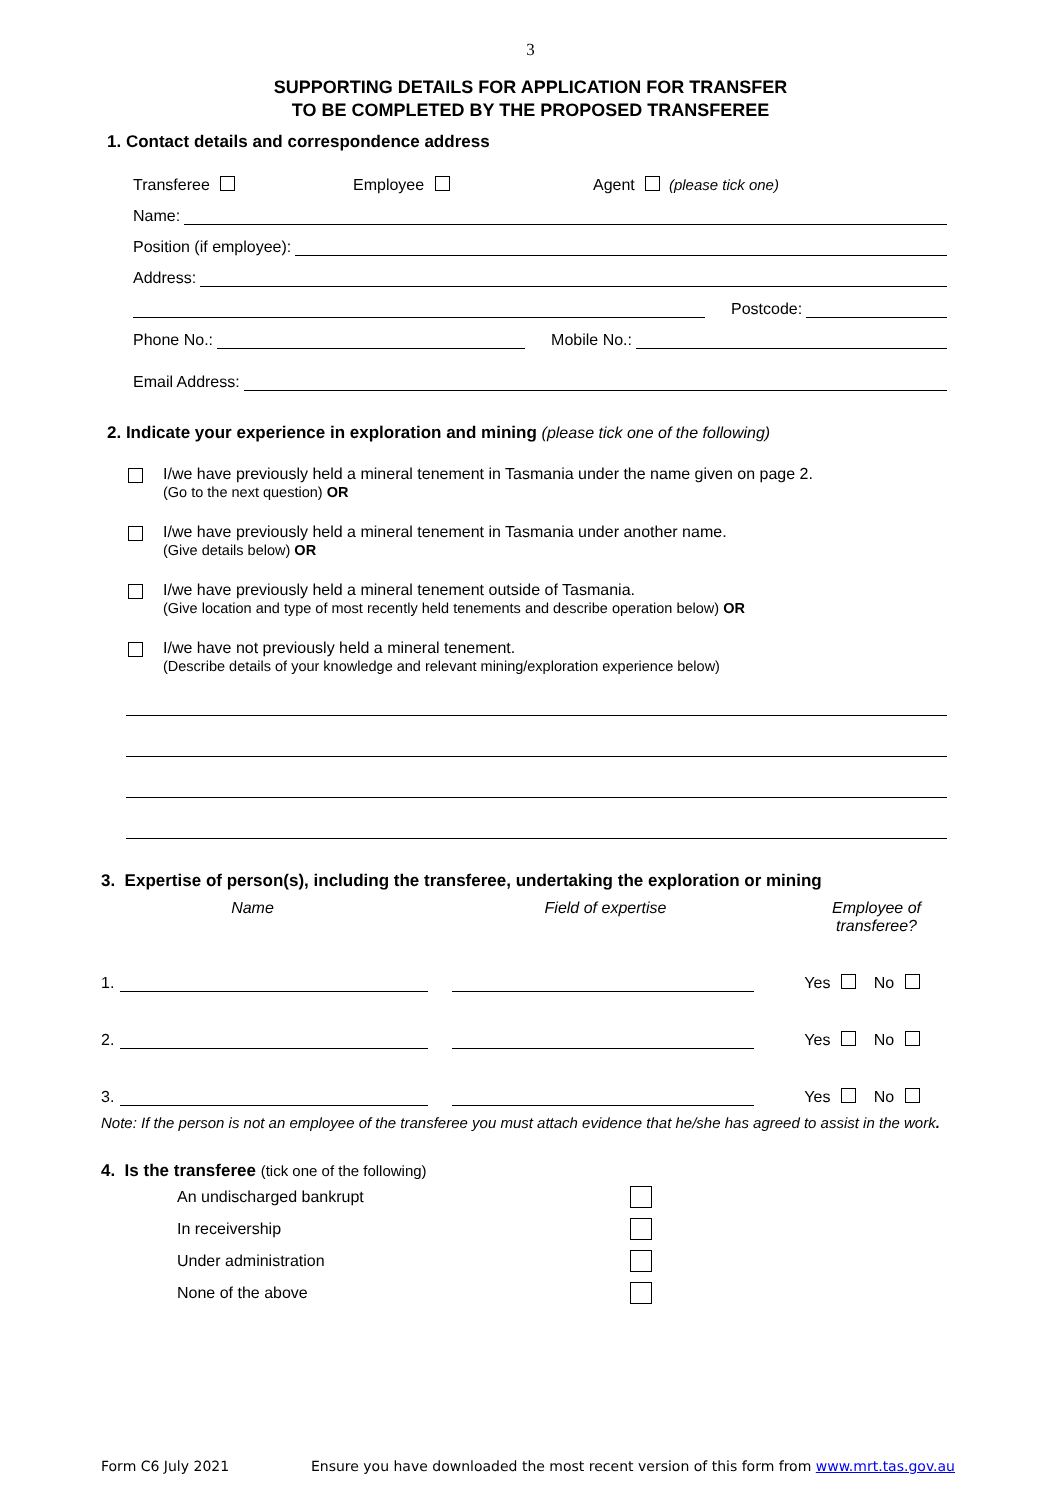3
SUPPORTING DETAILS FOR APPLICATION FOR TRANSFER
TO BE COMPLETED BY THE PROPOSED TRANSFEREE
1. Contact details and correspondence address
Transferee Employee Agent (please tick one)
Name:
Position (if employee):
Address:
Postcode:
Phone No.: Mobile No.:
Email Address:
2. Indicate your experience in exploration and mining (please tick one of the following)
I/we have previously held a mineral tenement in Tasmania under the name given on page 2.
(Go to the next question) OR
I/we have previously held a mineral tenement in Tasmania under another name.
(Give details below) OR
I/we have previously held a mineral tenement outside of Tasmania.
(Give location and type of most recently held tenements and describe operation below) OR
I/we have not previously held a mineral tenement.
(Describe details of your knowledge and relevant mining/exploration experience below)
3. Expertise of person(s), including the transferee, undertaking the exploration or mining
Name Field of expertise Employee of
transferee?
1. Yes No
2. Yes No
3. Yes No
Note: If the person is not an employee of the transferee you must attach evidence that he/she has agreed to assist in the work.
4. Is the transferee (tick one of the following)
An undischarged bankrupt
In receivership
Under administration
None of the above
Form C6 July 2021 Ensure you have downloaded the most recent version of this form from www.mrt.tas.gov.au